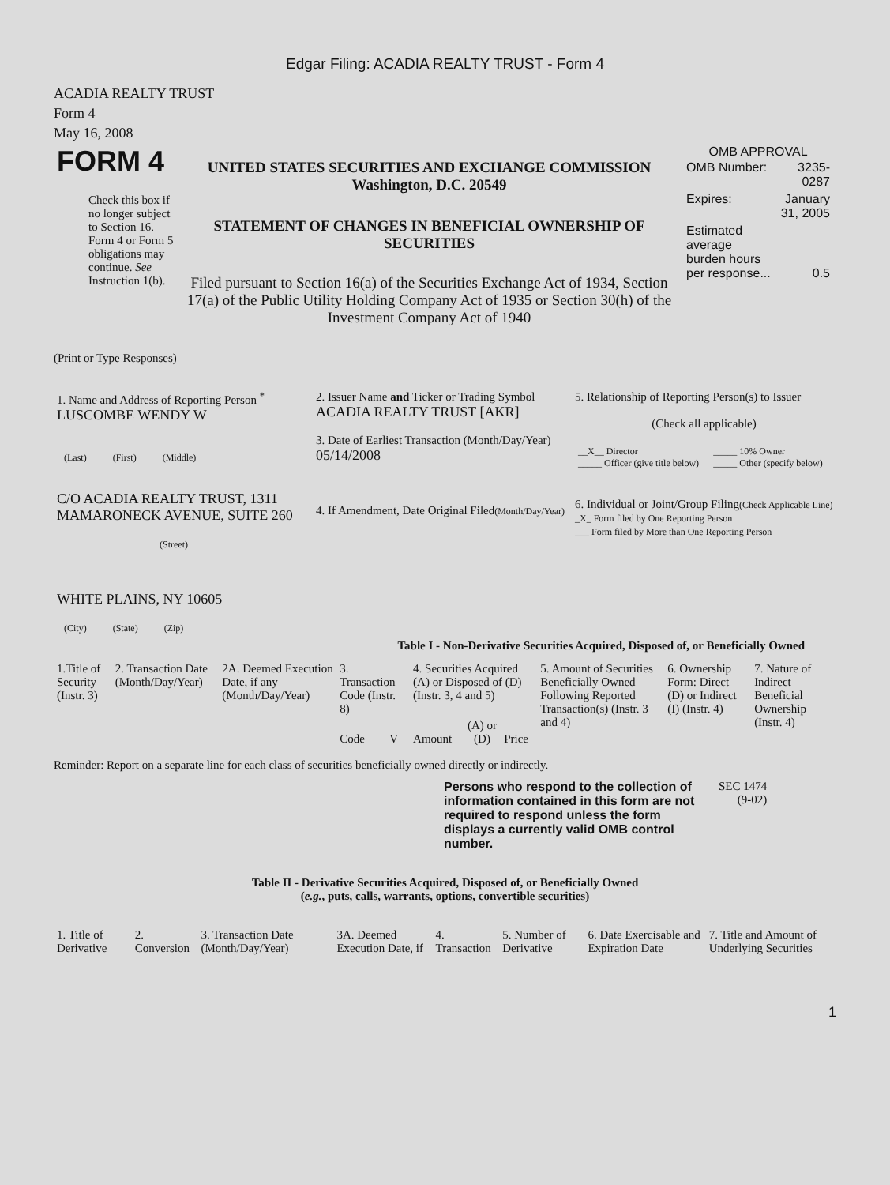Edgar Filing: ACADIA REALTY TRUST - Form 4
ACADIA REALTY TRUST
Form 4
May 16, 2008
| FORM 4 Check this box if no longer subject to Section 16. Form 4 or Form 5 obligations may continue. See Instruction 1(b). | UNITED STATES SECURITIES AND EXCHANGE COMMISSION Washington, D.C. 20549 STATEMENT OF CHANGES IN BENEFICIAL OWNERSHIP OF SECURITIES Filed pursuant to Section 16(a) of the Securities Exchange Act of 1934, Section 17(a) of the Public Utility Holding Company Act of 1935 or Section 30(h) of the Investment Company Act of 1940 | OMB APPROVAL / OMB Number: / 3235-0287 / / Expires: / January 31, 2005 / / Estimated average burden hours per response... / 0.5 / |
(Print or Type Responses)
| 1. Name and Address of Reporting Person <sup>*</sup> LUSCOMBE WENDY W (Last) (First) (Middle) C/O ACADIA REALTY TRUST, 1311 MAMARONECK AVENUE, SUITE 260 (Street) WHITE PLAINS, NY 10605 (City) (State) (Zip) | 2. Issuer Name and Ticker or Trading Symbol ACADIA REALTY TRUST [AKR] 3. Date of Earliest Transaction (Month/Day/Year) 05/14/2008 4. If Amendment, Date Original Filed (Month/Day/Year) | 5. Relationship of Reporting Person(s) to Issuer (Check all applicable) / __X__ Director _____ Officer (give title below) / _____ 10% Owner _____ Other (specify below) / 6. Individual or Joint/Group Filing (Check Applicable Line) _X_ Form filed by One Reporting Person ___ Form filed by More than One Reporting Person |
Table I - Non-Derivative Securities Acquired, Disposed of, or Beneficially Owned
| 1.Title of Security (Instr. 3) | 2. Transaction Date (Month/Day/Year) | 2A. Deemed Execution Date, if any (Month/Day/Year) | 3. Transaction Code (Instr. 8) | | 4. Securities Acquired (A) or Disposed of (D) (Instr. 3, 4 and 5) | | | 5. Amount of Securities Beneficially Owned Following Reported Transaction(s) (Instr. 3 and 4) | 6. Ownership Form: Direct (D) or Indirect (I) (Instr. 4) | 7. Nature of Indirect Beneficial Ownership (Instr. 4) |
| | | | Code | V | Amount | (A) or (D) | Price | | | |
Reminder: Report on a separate line for each class of securities beneficially owned directly or indirectly.
| Persons who respond to the collection of information contained in this form are not required to respond unless the form displays a currently valid OMB control number. | SEC 1474 (9-02) |
Table II - Derivative Securities Acquired, Disposed of, or Beneficially Owned
(e.g., puts, calls, warrants, options, convertible securities)
| 1. Title of Derivative | 2. Conversion | 3. Transaction Date (Month/Day/Year) | 3A. Deemed Execution Date, if | 4. Transaction | 5. Number of Derivative | 6. Date Exercisable and Expiration Date | 7. Title and Amount of Underlying Securities |
1